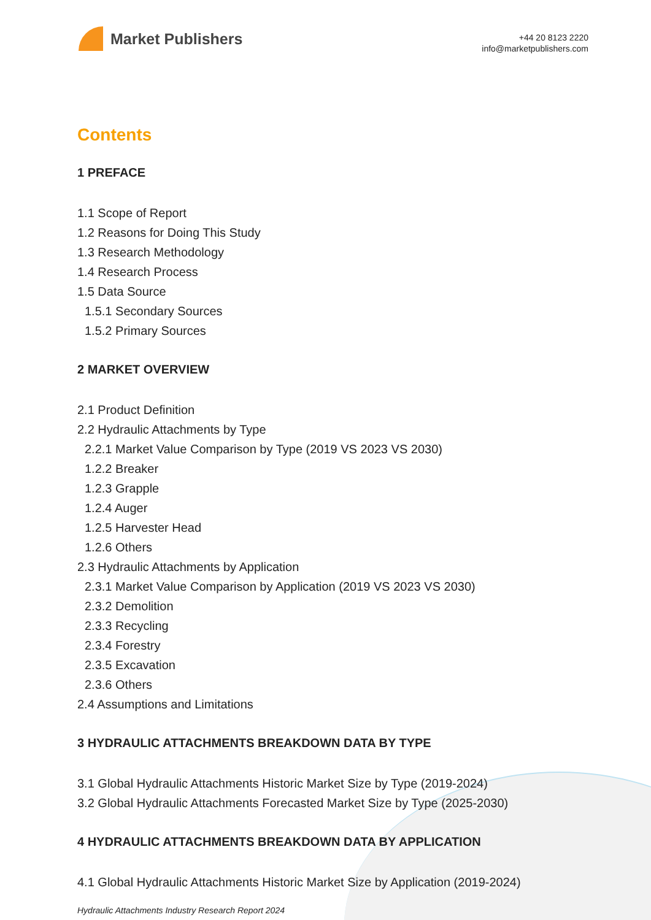Market Publishers
+44 20 8123 2220
info@marketpublishers.com
Contents
1 PREFACE
1.1 Scope of Report
1.2 Reasons for Doing This Study
1.3 Research Methodology
1.4 Research Process
1.5 Data Source
1.5.1 Secondary Sources
1.5.2 Primary Sources
2 MARKET OVERVIEW
2.1 Product Definition
2.2 Hydraulic Attachments by Type
2.2.1 Market Value Comparison by Type (2019 VS 2023 VS 2030)
1.2.2 Breaker
1.2.3 Grapple
1.2.4 Auger
1.2.5 Harvester Head
1.2.6 Others
2.3 Hydraulic Attachments by Application
2.3.1 Market Value Comparison by Application (2019 VS 2023 VS 2030)
2.3.2 Demolition
2.3.3 Recycling
2.3.4 Forestry
2.3.5 Excavation
2.3.6 Others
2.4 Assumptions and Limitations
3 HYDRAULIC ATTACHMENTS BREAKDOWN DATA BY TYPE
3.1 Global Hydraulic Attachments Historic Market Size by Type (2019-2024)
3.2 Global Hydraulic Attachments Forecasted Market Size by Type (2025-2030)
4 HYDRAULIC ATTACHMENTS BREAKDOWN DATA BY APPLICATION
4.1 Global Hydraulic Attachments Historic Market Size by Application (2019-2024)
Hydraulic Attachments Industry Research Report 2024